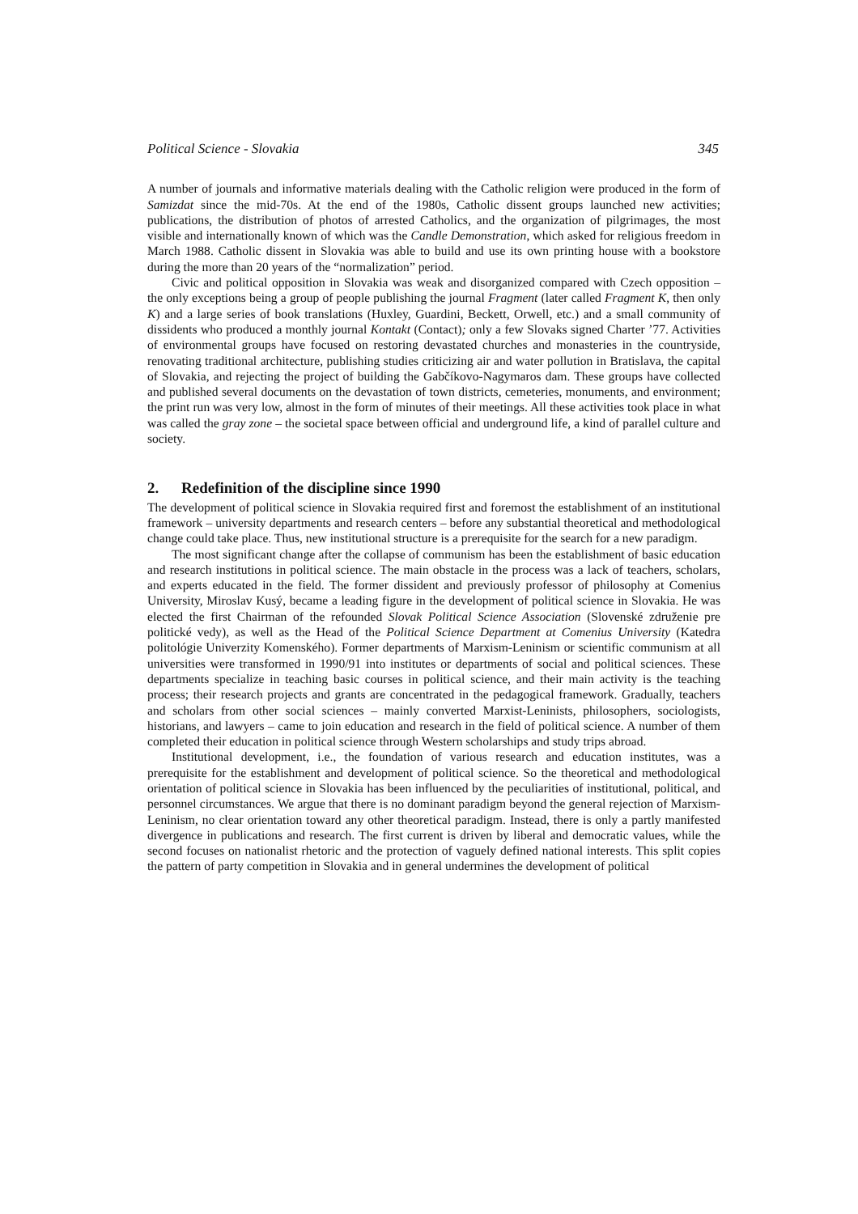Political Science - Slovakia 345
A number of journals and informative materials dealing with the Catholic religion were produced in the form of Samizdat since the mid-70s. At the end of the 1980s, Catholic dissent groups launched new activities; publications, the distribution of photos of arrested Catholics, and the organization of pilgrimages, the most visible and internationally known of which was the Candle Demonstration, which asked for religious freedom in March 1988. Catholic dissent in Slovakia was able to build and use its own printing house with a bookstore during the more than 20 years of the “normalization” period.
Civic and political opposition in Slovakia was weak and disorganized compared with Czech opposition – the only exceptions being a group of people publishing the journal Fragment (later called Fragment K, then only K) and a large series of book translations (Huxley, Guardini, Beckett, Orwell, etc.) and a small community of dissidents who produced a monthly journal Kontakt (Contact); only a few Slovaks signed Charter ’77. Activities of environmental groups have focused on restoring devastated churches and monasteries in the countryside, renovating traditional architecture, publishing studies criticizing air and water pollution in Bratislava, the capital of Slovakia, and rejecting the project of building the Gabčíkovo-Nagymaros dam. These groups have collected and published several documents on the devastation of town districts, cemeteries, monuments, and environment; the print run was very low, almost in the form of minutes of their meetings. All these activities took place in what was called the gray zone – the societal space between official and underground life, a kind of parallel culture and society.
2. Redefinition of the discipline since 1990
The development of political science in Slovakia required first and foremost the establishment of an institutional framework – university departments and research centers – before any substantial theoretical and methodological change could take place. Thus, new institutional structure is a prerequisite for the search for a new paradigm.
The most significant change after the collapse of communism has been the establishment of basic education and research institutions in political science. The main obstacle in the process was a lack of teachers, scholars, and experts educated in the field. The former dissident and previously professor of philosophy at Comenius University, Miroslav Kusý, became a leading figure in the development of political science in Slovakia. He was elected the first Chairman of the refounded Slovak Political Science Association (Slovenské združenie pre politické vedy), as well as the Head of the Political Science Department at Comenius University (Katedra politológie Univerzity Komenského). Former departments of Marxism-Leninism or scientific communism at all universities were transformed in 1990/91 into institutes or departments of social and political sciences. These departments specialize in teaching basic courses in political science, and their main activity is the teaching process; their research projects and grants are concentrated in the pedagogical framework. Gradually, teachers and scholars from other social sciences – mainly converted Marxist-Leninists, philosophers, sociologists, historians, and lawyers – came to join education and research in the field of political science. A number of them completed their education in political science through Western scholarships and study trips abroad.
Institutional development, i.e., the foundation of various research and education institutes, was a prerequisite for the establishment and development of political science. So the theoretical and methodological orientation of political science in Slovakia has been influenced by the peculiarities of institutional, political, and personnel circumstances. We argue that there is no dominant paradigm beyond the general rejection of Marxism-Leninism, no clear orientation toward any other theoretical paradigm. Instead, there is only a partly manifested divergence in publications and research. The first current is driven by liberal and democratic values, while the second focuses on nationalist rhetoric and the protection of vaguely defined national interests. This split copies the pattern of party competition in Slovakia and in general undermines the development of political